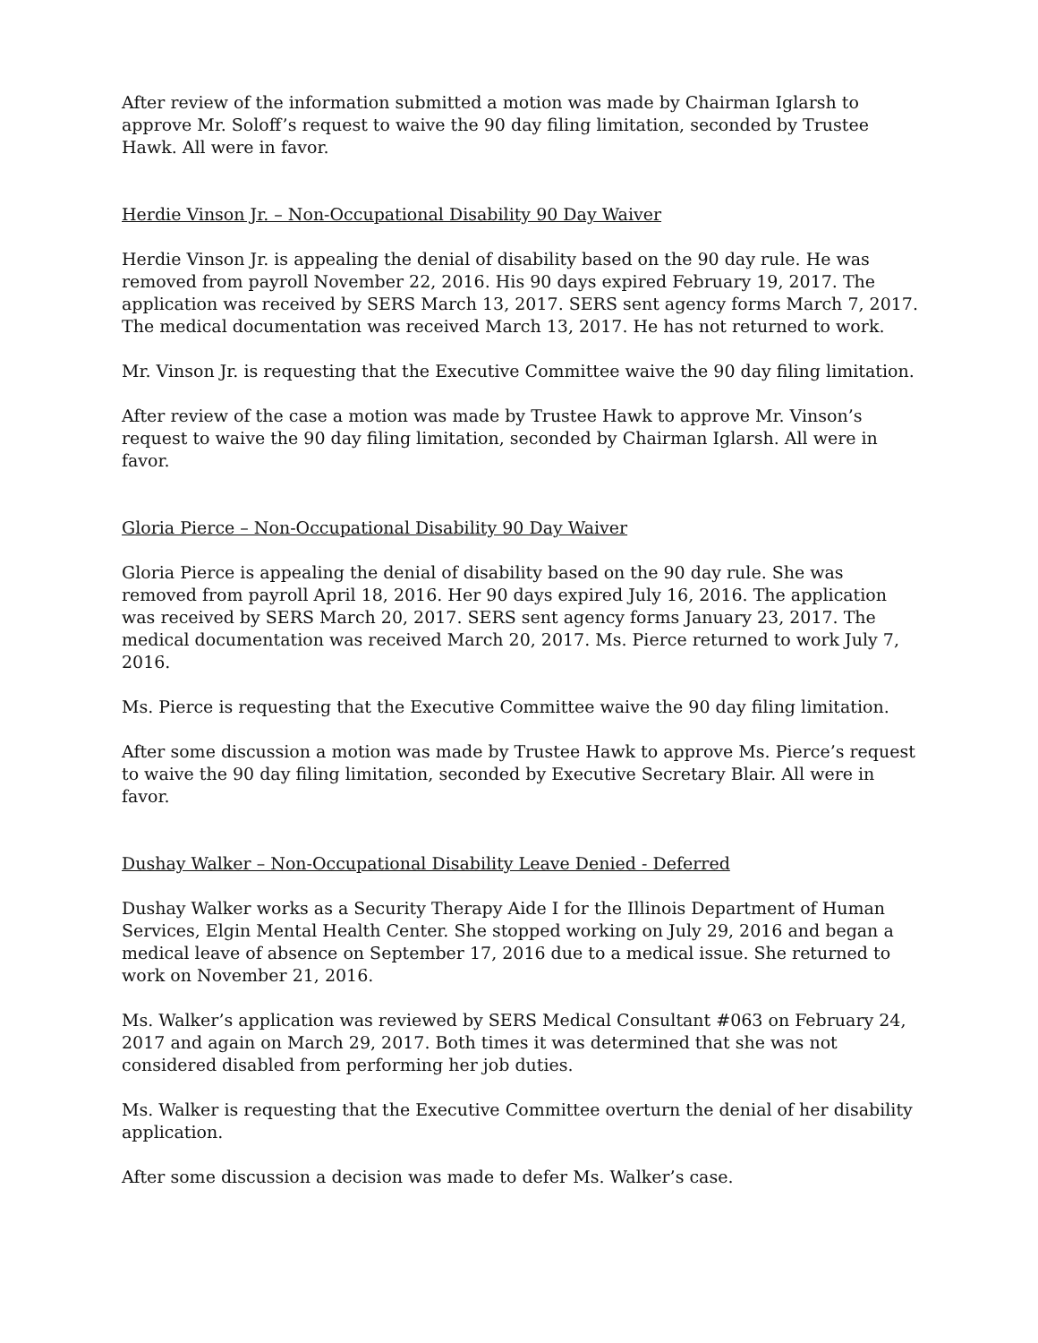After review of the information submitted a motion was made by Chairman Iglarsh to approve Mr. Soloff’s request to waive the 90 day filing limitation, seconded by Trustee Hawk. All were in favor.
Herdie Vinson Jr. – Non-Occupational Disability 90 Day Waiver
Herdie Vinson Jr. is appealing the denial of disability based on the 90 day rule. He was removed from payroll November 22, 2016. His 90 days expired February 19, 2017. The application was received by SERS March 13, 2017. SERS sent agency forms March 7, 2017. The medical documentation was received March 13, 2017. He has not returned to work.
Mr. Vinson Jr. is requesting that the Executive Committee waive the 90 day filing limitation.
After review of the case a motion was made by Trustee Hawk to approve Mr. Vinson’s request to waive the 90 day filing limitation, seconded by Chairman Iglarsh. All were in favor.
Gloria Pierce – Non-Occupational Disability 90 Day Waiver
Gloria Pierce is appealing the denial of disability based on the 90 day rule. She was removed from payroll April 18, 2016. Her 90 days expired July 16, 2016. The application was received by SERS March 20, 2017. SERS sent agency forms January 23, 2017. The medical documentation was received March 20, 2017. Ms. Pierce returned to work July 7, 2016.
Ms. Pierce is requesting that the Executive Committee waive the 90 day filing limitation.
After some discussion a motion was made by Trustee Hawk to approve Ms. Pierce’s request to waive the 90 day filing limitation, seconded by Executive Secretary Blair. All were in favor.
Dushay Walker – Non-Occupational Disability Leave Denied - Deferred
Dushay Walker works as a Security Therapy Aide I for the Illinois Department of Human Services, Elgin Mental Health Center. She stopped working on July 29, 2016 and began a medical leave of absence on September 17, 2016 due to a medical issue. She returned to work on November 21, 2016.
Ms. Walker’s application was reviewed by SERS Medical Consultant #063 on February 24, 2017 and again on March 29, 2017. Both times it was determined that she was not considered disabled from performing her job duties.
Ms. Walker is requesting that the Executive Committee overturn the denial of her disability application.
After some discussion a decision was made to defer Ms. Walker’s case.